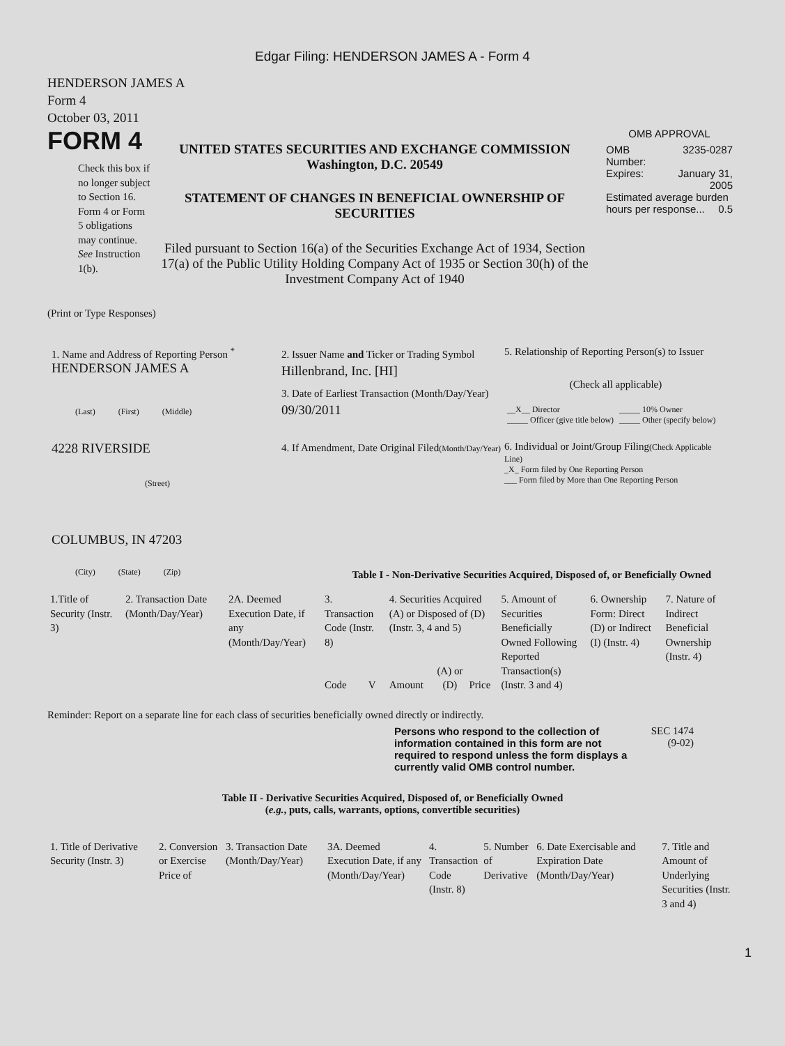Edgar Filing: HENDERSON JAMES A - Form 4
HENDERSON JAMES A
Form 4
October 03, 2011
FORM 4
Check this box if no longer subject to Section 16. Form 4 or Form 5 obligations may continue. See Instruction 1(b).
UNITED STATES SECURITIES AND EXCHANGE COMMISSION
Washington, D.C. 20549
STATEMENT OF CHANGES IN BENEFICIAL OWNERSHIP OF SECURITIES
Filed pursuant to Section 16(a) of the Securities Exchange Act of 1934, Section 17(a) of the Public Utility Holding Company Act of 1935 or Section 30(h) of the Investment Company Act of 1940
OMB APPROVAL
| OMB Number: | 3235-0287 |
| Expires: | January 31, 2005 |
| Estimated average burden hours per response... 0.5 | |
(Print or Type Responses)
1. Name and Address of Reporting Person <sup>*</sup>
HENDERSON JAMES A
(Last) (First) (Middle)
4228 RIVERSIDE
(Street)
COLUMBUS, IN 47203
(City) (State) (Zip)
2. Issuer Name and Ticker or Trading Symbol
Hillenbrand, Inc. [HI]
3. Date of Earliest Transaction (Month/Day/Year)
09/30/2011
4. If Amendment, Date Original Filed(Month/Day/Year)
5. Relationship of Reporting Person(s) to Issuer
(Check all applicable)
| __X__ Director | _____ 10% Owner |
| _____ Officer (give title below) | _____ Other (specify below) |
6. Individual or Joint/Group Filing(Check Applicable Line)
_X_ Form filed by One Reporting Person
___ Form filed by More than One Reporting Person
Table I - Non-Derivative Securities Acquired, Disposed of, or Beneficially Owned
| 1.Title of Security (Instr. 3) | 2. Transaction Date (Month/Day/Year) | 2A. Deemed Execution Date, if any (Month/Day/Year) | 3. Transaction Code (Instr. 8) | | 4. Securities Acquired (A) or Disposed of (D) (Instr. 3, 4 and 5) | | | 5. Amount of Securities Beneficially Owned Following Reported Transaction(s) (Instr. 3 and 4) | 6. Ownership Form: Direct (D) or Indirect (I) (Instr. 4) | 7. Nature of Indirect Beneficial Ownership (Instr. 4) |
| --- | --- | --- | --- | --- | --- | --- | --- | --- | --- | --- |
| | | | Code | V | Amount | (A) or (D) | Price | | | |
Reminder: Report on a separate line for each class of securities beneficially owned directly or indirectly.
Persons who respond to the collection of information contained in this form are not required to respond unless the form displays a currently valid OMB control number.
SEC 1474 (9-02)
Table II - Derivative Securities Acquired, Disposed of, or Beneficially Owned
(e.g., puts, calls, warrants, options, convertible securities)
| 1. Title of Derivative Security (Instr. 3) | 2. Conversion or Exercise Price of | 3. Transaction Date (Month/Day/Year) | 3A. Deemed Execution Date, if any (Month/Day/Year) | 4. Transaction Code (Instr. 8) | 5. Number of Derivative | 6. Date Exercisable and Expiration Date (Month/Day/Year) | 7. Title and Amount of Underlying Securities (Instr. 3 and 4) |
| --- | --- | --- | --- | --- | --- | --- | --- |
1